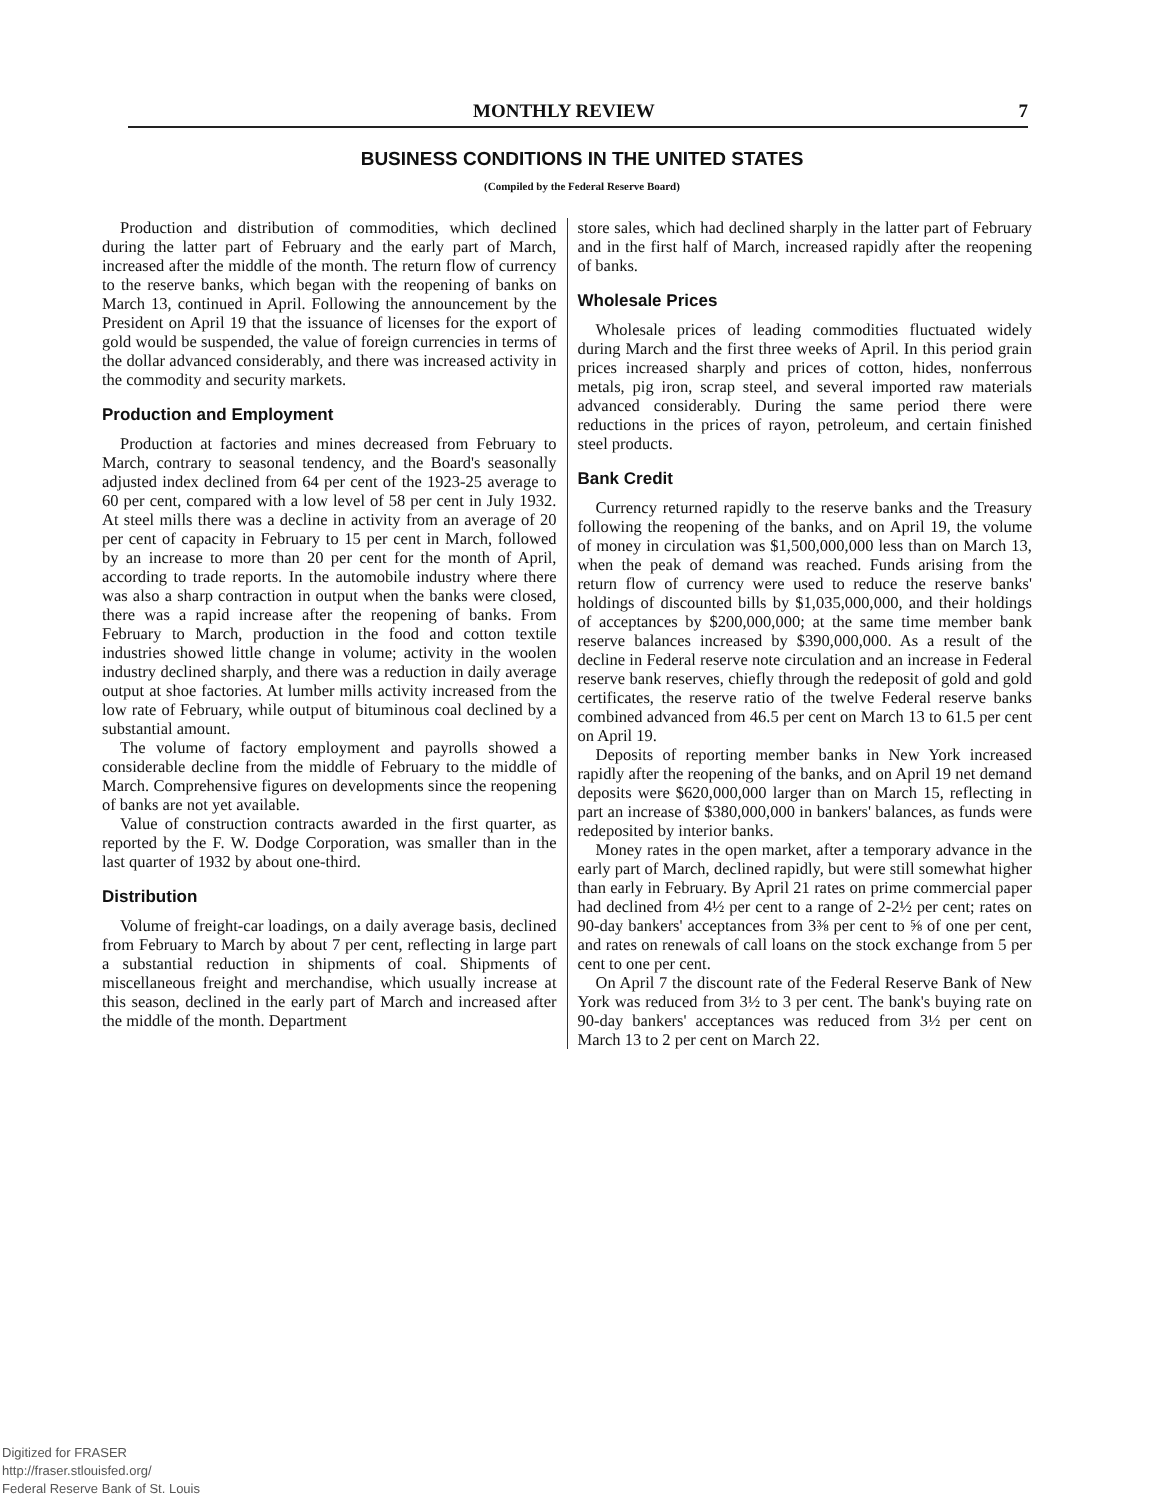MONTHLY REVIEW 7
BUSINESS CONDITIONS IN THE UNITED STATES
(Compiled by the Federal Reserve Board)
Production and distribution of commodities, which declined during the latter part of February and the early part of March, increased after the middle of the month. The return flow of currency to the reserve banks, which began with the reopening of banks on March 13, continued in April. Following the announcement by the President on April 19 that the issuance of licenses for the export of gold would be suspended, the value of foreign currencies in terms of the dollar advanced considerably, and there was increased activity in the commodity and security markets.
Production and Employment
Production at factories and mines decreased from February to March, contrary to seasonal tendency, and the Board's seasonally adjusted index declined from 64 per cent of the 1923-25 average to 60 per cent, compared with a low level of 58 per cent in July 1932. At steel mills there was a decline in activity from an average of 20 per cent of capacity in February to 15 per cent in March, followed by an increase to more than 20 per cent for the month of April, according to trade reports. In the automobile industry where there was also a sharp contraction in output when the banks were closed, there was a rapid increase after the reopening of banks. From February to March, production in the food and cotton textile industries showed little change in volume; activity in the woolen industry declined sharply, and there was a reduction in daily average output at shoe factories. At lumber mills activity increased from the low rate of February, while output of bituminous coal declined by a substantial amount.
The volume of factory employment and payrolls showed a considerable decline from the middle of February to the middle of March. Comprehensive figures on developments since the reopening of banks are not yet available.
Value of construction contracts awarded in the first quarter, as reported by the F. W. Dodge Corporation, was smaller than in the last quarter of 1932 by about one-third.
Distribution
Volume of freight-car loadings, on a daily average basis, declined from February to March by about 7 per cent, reflecting in large part a substantial reduction in shipments of coal. Shipments of miscellaneous freight and merchandise, which usually increase at this season, declined in the early part of March and increased after the middle of the month. Department
store sales, which had declined sharply in the latter part of February and in the first half of March, increased rapidly after the reopening of banks.
Wholesale Prices
Wholesale prices of leading commodities fluctuated widely during March and the first three weeks of April. In this period grain prices increased sharply and prices of cotton, hides, nonferrous metals, pig iron, scrap steel, and several imported raw materials advanced considerably. During the same period there were reductions in the prices of rayon, petroleum, and certain finished steel products.
Bank Credit
Currency returned rapidly to the reserve banks and the Treasury following the reopening of the banks, and on April 19, the volume of money in circulation was $1,500,000,000 less than on March 13, when the peak of demand was reached. Funds arising from the return flow of currency were used to reduce the reserve banks' holdings of discounted bills by $1,035,000,000, and their holdings of acceptances by $200,000,000; at the same time member bank reserve balances increased by $390,000,000. As a result of the decline in Federal reserve note circulation and an increase in Federal reserve bank reserves, chiefly through the redeposit of gold and gold certificates, the reserve ratio of the twelve Federal reserve banks combined advanced from 46.5 per cent on March 13 to 61.5 per cent on April 19.
Deposits of reporting member banks in New York increased rapidly after the reopening of the banks, and on April 19 net demand deposits were $620,000,000 larger than on March 15, reflecting in part an increase of $380,000,000 in bankers' balances, as funds were redeposited by interior banks.
Money rates in the open market, after a temporary advance in the early part of March, declined rapidly, but were still somewhat higher than early in February. By April 21 rates on prime commercial paper had declined from 4½ per cent to a range of 2-2½ per cent; rates on 90-day bankers' acceptances from 3⅜ per cent to ⅝ of one per cent, and rates on renewals of call loans on the stock exchange from 5 per cent to one per cent.
On April 7 the discount rate of the Federal Reserve Bank of New York was reduced from 3½ to 3 per cent. The bank's buying rate on 90-day bankers' acceptances was reduced from 3½ per cent on March 13 to 2 per cent on March 22.
Digitized for FRASER
http://fraser.stlouisfed.org/
Federal Reserve Bank of St. Louis